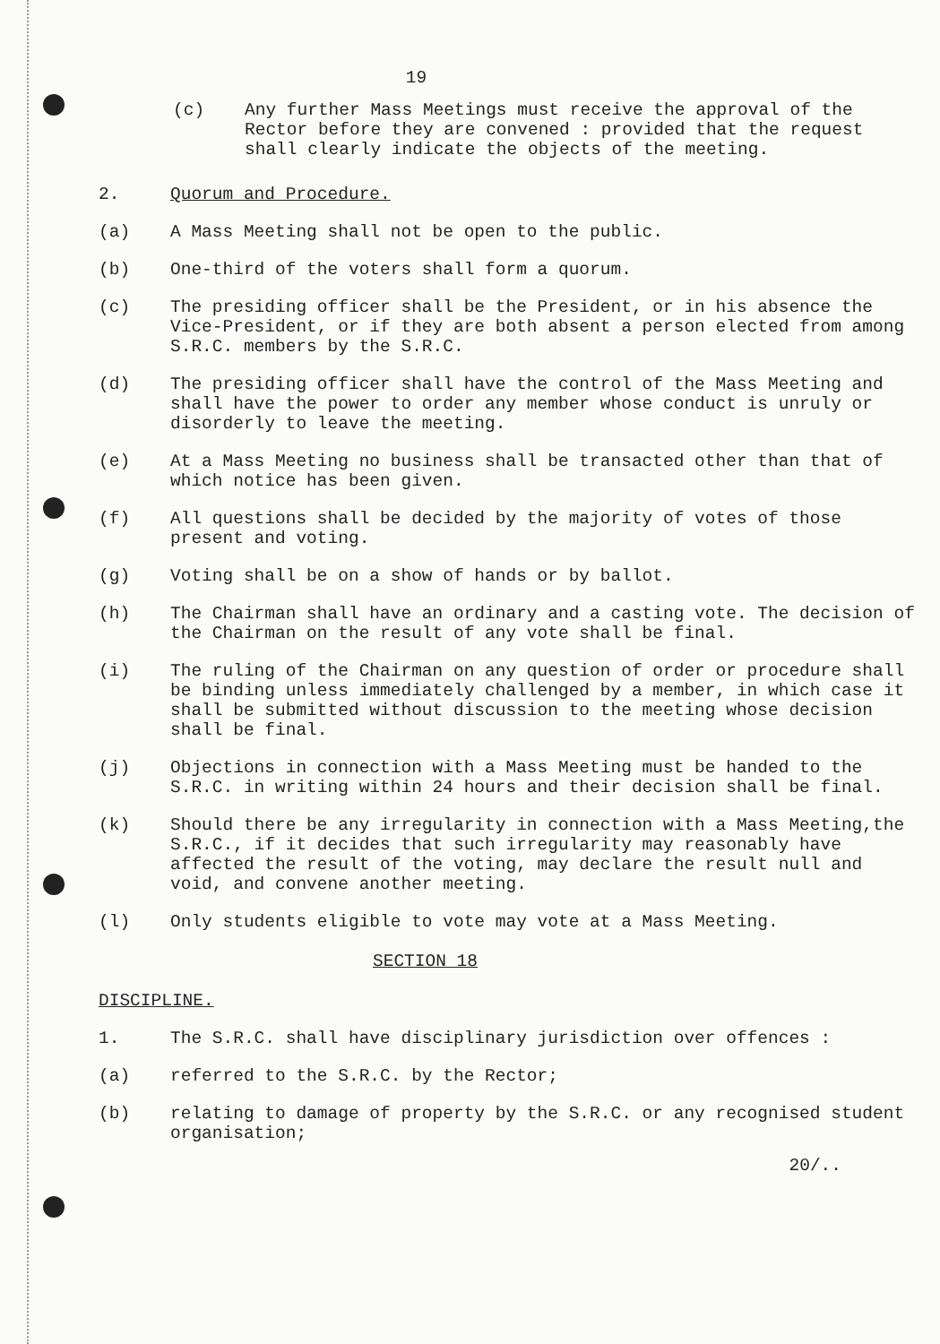19
(c) Any further Mass Meetings must receive the approval of the Rector before they are convened : provided that the request shall clearly indicate the objects of the meeting.
2. Quorum and Procedure.
(a) A Mass Meeting shall not be open to the public.
(b) One-third of the voters shall form a quorum.
(c) The presiding officer shall be the President, or in his absence the Vice-President, or if they are both absent a person elected from among S.R.C. members by the S.R.C.
(d) The presiding officer shall have the control of the Mass Meeting and shall have the power to order any member whose conduct is unruly or disorderly to leave the meeting.
(e) At a Mass Meeting no business shall be transacted other than that of which notice has been given.
(f) All questions shall be decided by the majority of votes of those present and voting.
(g) Voting shall be on a show of hands or by ballot.
(h) The Chairman shall have an ordinary and a casting vote. The decision of the Chairman on the result of any vote shall be final.
(i) The ruling of the Chairman on any question of order or procedure shall be binding unless immediately challenged by a member, in which case it shall be submitted without discussion to the meeting whose decision shall be final.
(j) Objections in connection with a Mass Meeting must be handed to the S.R.C. in writing within 24 hours and their decision shall be final.
(k) Should there be any irregularity in connection with a Mass Meeting,the S.R.C., if it decides that such irregularity may reasonably have affected the result of the voting, may declare the result null and void, and convene another meeting.
(l) Only students eligible to vote may vote at a Mass Meeting.
SECTION 18
DISCIPLINE.
1. The S.R.C. shall have disciplinary jurisdiction over offences :
(a) referred to the S.R.C. by the Rector;
(b) relating to damage of property by the S.R.C. or any recognised student organisation;
20/..